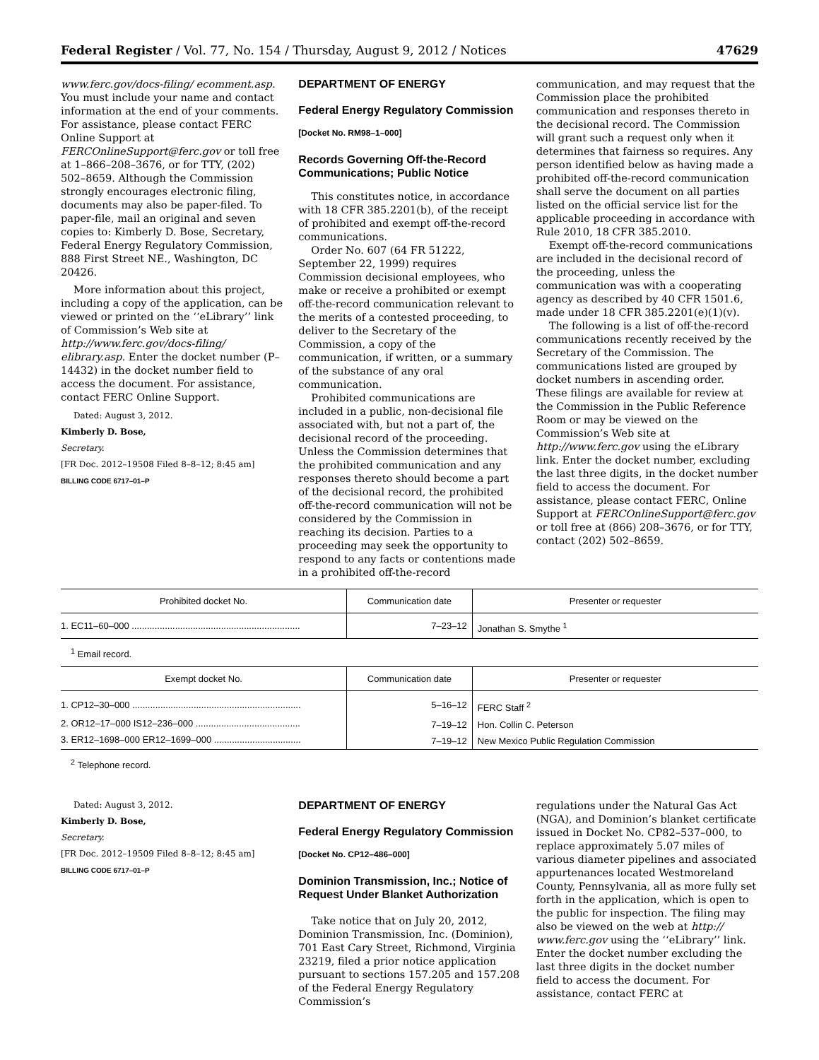Federal Register / Vol. 77, No. 154 / Thursday, August 9, 2012 / Notices 47629
www.ferc.gov/docs-filing/ ecomment.asp. You must include your name and contact information at the end of your comments. For assistance, please contact FERC Online Support at FERCOnlineSupport@ferc.gov or toll free at 1–866–208–3676, or for TTY, (202) 502–8659. Although the Commission strongly encourages electronic filing, documents may also be paper-filed. To paper-file, mail an original and seven copies to: Kimberly D. Bose, Secretary, Federal Energy Regulatory Commission, 888 First Street NE., Washington, DC 20426.
More information about this project, including a copy of the application, can be viewed or printed on the ‘‘eLibrary’’ link of Commission’s Web site at http://www.ferc.gov/docs-filing/ elibrary.asp. Enter the docket number (P–14432) in the docket number field to access the document. For assistance, contact FERC Online Support.
Dated: August 3, 2012.
Kimberly D. Bose,
Secretary.
[FR Doc. 2012–19508 Filed 8–8–12; 8:45 am]
BILLING CODE 6717–01–P
DEPARTMENT OF ENERGY
Federal Energy Regulatory Commission
[Docket No. RM98–1–000]
Records Governing Off-the-Record Communications; Public Notice
This constitutes notice, in accordance with 18 CFR 385.2201(b), of the receipt of prohibited and exempt off-the-record communications.
Order No. 607 (64 FR 51222, September 22, 1999) requires Commission decisional employees, who make or receive a prohibited or exempt off-the-record communication relevant to the merits of a contested proceeding, to deliver to the Secretary of the Commission, a copy of the communication, if written, or a summary of the substance of any oral communication.
Prohibited communications are included in a public, non-decisional file associated with, but not a part of, the decisional record of the proceeding. Unless the Commission determines that the prohibited communication and any responses thereto should become a part of the decisional record, the prohibited off-the-record communication will not be considered by the Commission in reaching its decision. Parties to a proceeding may seek the opportunity to respond to any facts or contentions made in a prohibited off-the-record
communication, and may request that the Commission place the prohibited communication and responses thereto in the decisional record. The Commission will grant such a request only when it determines that fairness so requires. Any person identified below as having made a prohibited off-the-record communication shall serve the document on all parties listed on the official service list for the applicable proceeding in accordance with Rule 2010, 18 CFR 385.2010.
Exempt off-the-record communications are included in the decisional record of the proceeding, unless the communication was with a cooperating agency as described by 40 CFR 1501.6, made under 18 CFR 385.2201(e)(1)(v).
The following is a list of off-the-record communications recently received by the Secretary of the Commission. The communications listed are grouped by docket numbers in ascending order. These filings are available for review at the Commission in the Public Reference Room or may be viewed on the Commission’s Web site at http://www.ferc.gov using the eLibrary link. Enter the docket number, excluding the last three digits, in the docket number field to access the document. For assistance, please contact FERC, Online Support at FERCOnlineSupport@ferc.gov or toll free at (866) 208–3676, or for TTY, contact (202) 502–8659.
| Prohibited docket No. | Communication date | Presenter or requester |
| --- | --- | --- |
| 1. EC11–60–000 .................................................................. | 7–23–12 | Jonathan S. Smythe <sup>1</sup> |
<sup>1</sup> Email record.
| Exempt docket No. | Communication date | Presenter or requester |
| --- | --- | --- |
| 1. CP12–30–000 .................................................................. | 5–16–12 | FERC Staff <sup>2</sup> |
| 2. OR12–17–000 IS12–236–000 ......................................... | 7–19–12 | Hon. Collin C. Peterson |
| 3. ER12–1698–000 ER12–1699–000 .................................. | 7–19–12 | New Mexico Public Regulation Commission |
<sup>2</sup> Telephone record.
Dated: August 3, 2012.
Kimberly D. Bose,
Secretary.
[FR Doc. 2012–19509 Filed 8–8–12; 8:45 am]
BILLING CODE 6717–01–P
DEPARTMENT OF ENERGY
Federal Energy Regulatory Commission
[Docket No. CP12–486–000]
Dominion Transmission, Inc.; Notice of Request Under Blanket Authorization
Take notice that on July 20, 2012, Dominion Transmission, Inc. (Dominion), 701 East Cary Street, Richmond, Virginia 23219, filed a prior notice application pursuant to sections 157.205 and 157.208 of the Federal Energy Regulatory Commission’s
regulations under the Natural Gas Act (NGA), and Dominion’s blanket certificate issued in Docket No. CP82–537–000, to replace approximately 5.07 miles of various diameter pipelines and associated appurtenances located Westmoreland County, Pennsylvania, all as more fully set forth in the application, which is open to the public for inspection. The filing may also be viewed on the web at http:// www.ferc.gov using the ‘‘eLibrary’’ link. Enter the docket number excluding the last three digits in the docket number field to access the document. For assistance, contact FERC at